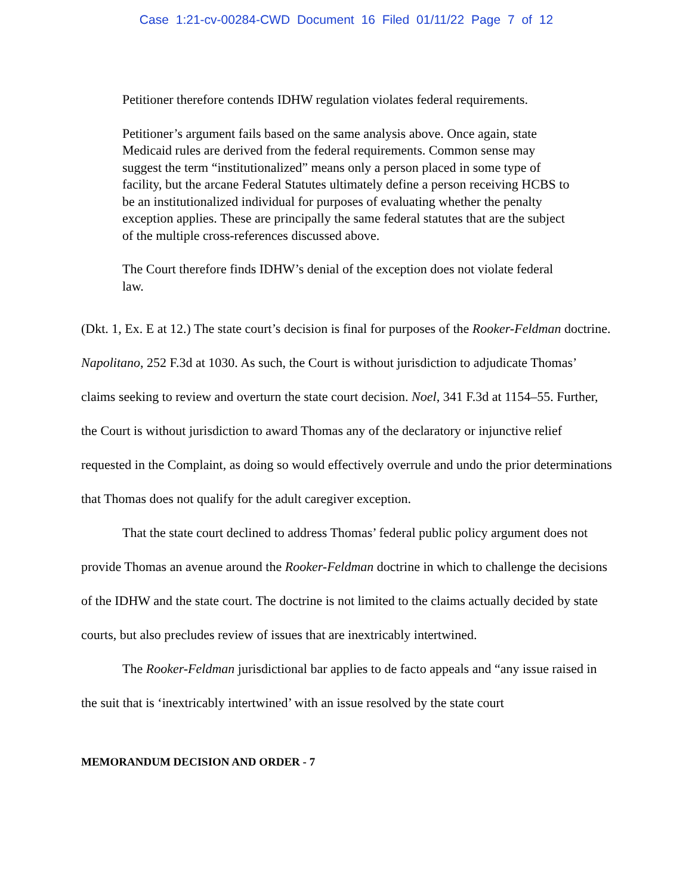Case 1:21-cv-00284-CWD Document 16 Filed 01/11/22 Page 7 of 12
Petitioner therefore contends IDHW regulation violates federal requirements.
Petitioner’s argument fails based on the same analysis above. Once again, state Medicaid rules are derived from the federal requirements. Common sense may suggest the term “institutionalized” means only a person placed in some type of facility, but the arcane Federal Statutes ultimately define a person receiving HCBS to be an institutionalized individual for purposes of evaluating whether the penalty exception applies. These are principally the same federal statutes that are the subject of the multiple cross-references discussed above.
The Court therefore finds IDHW’s denial of the exception does not violate federal law.
(Dkt. 1, Ex. E at 12.) The state court’s decision is final for purposes of the Rooker-Feldman doctrine. Napolitano, 252 F.3d at 1030. As such, the Court is without jurisdiction to adjudicate Thomas’ claims seeking to review and overturn the state court decision. Noel, 341 F.3d at 1154–55. Further, the Court is without jurisdiction to award Thomas any of the declaratory or injunctive relief requested in the Complaint, as doing so would effectively overrule and undo the prior determinations that Thomas does not qualify for the adult caregiver exception.
That the state court declined to address Thomas’ federal public policy argument does not provide Thomas an avenue around the Rooker-Feldman doctrine in which to challenge the decisions of the IDHW and the state court. The doctrine is not limited to the claims actually decided by state courts, but also precludes review of issues that are inextricably intertwined.
The Rooker-Feldman jurisdictional bar applies to de facto appeals and “any issue raised in the suit that is ‘inextricably intertwined’ with an issue resolved by the state court
MEMORANDUM DECISION AND ORDER - 7